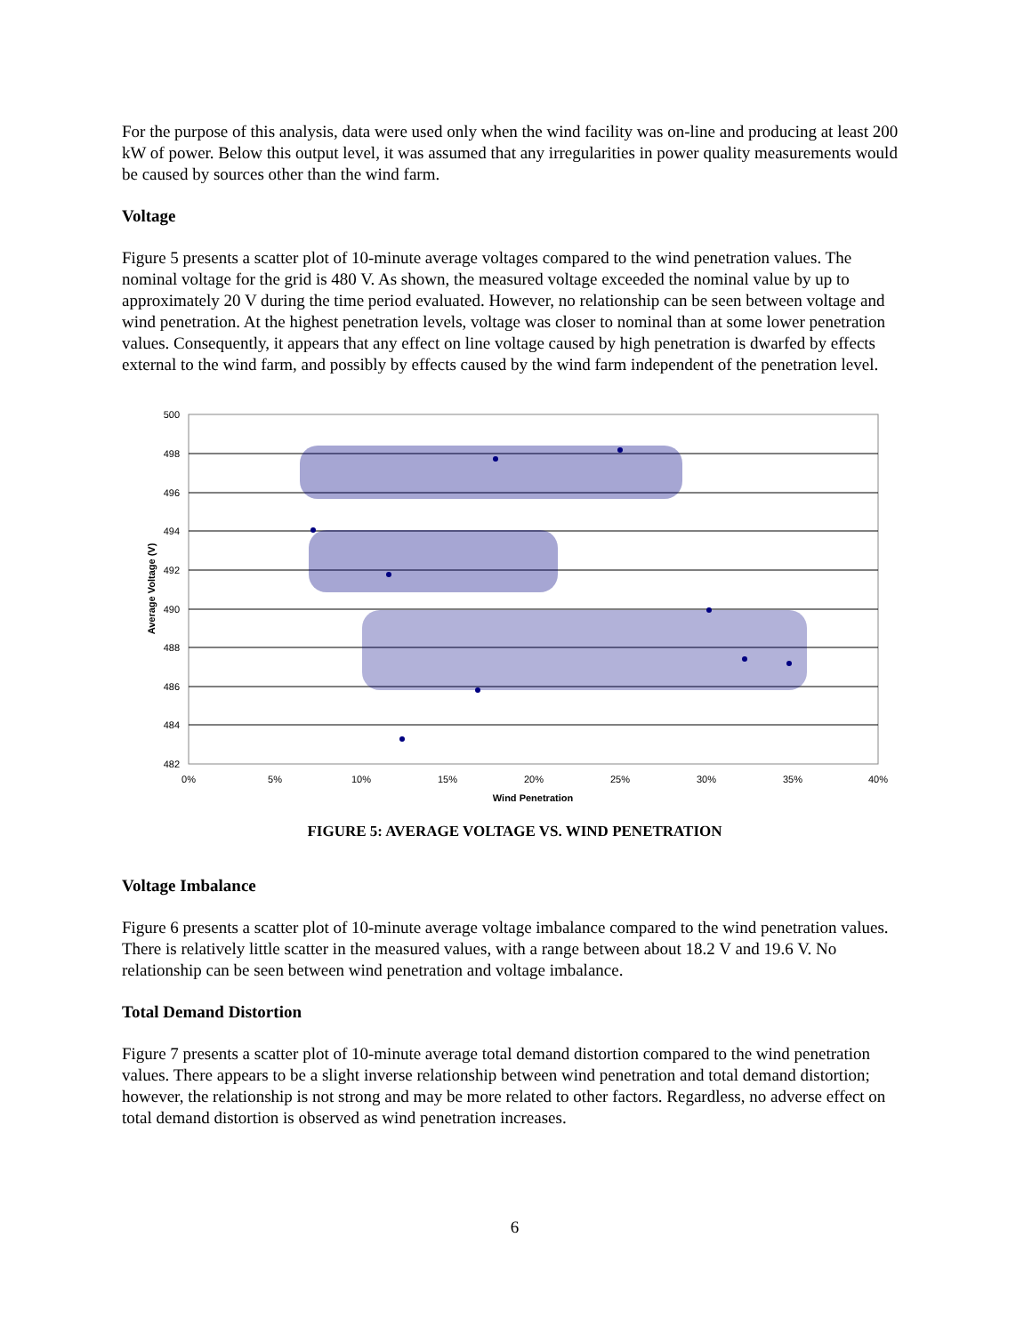For the purpose of this analysis, data were used only when the wind facility was on-line and producing at least 200 kW of power. Below this output level, it was assumed that any irregularities in power quality measurements would be caused by sources other than the wind farm.
Voltage
Figure 5 presents a scatter plot of 10-minute average voltages compared to the wind penetration values. The nominal voltage for the grid is 480 V. As shown, the measured voltage exceeded the nominal value by up to approximately 20 V during the time period evaluated. However, no relationship can be seen between voltage and wind penetration. At the highest penetration levels, voltage was closer to nominal than at some lower penetration values. Consequently, it appears that any effect on line voltage caused by high penetration is dwarfed by effects external to the wind farm, and possibly by effects caused by the wind farm independent of the penetration level.
500
498
496
494
492
490
488
486
484
482
0%
5%
10%
15%
20%
25%
30%
35%
40%
Wind Penetration
Average Voltage (V)
FIGURE 5: AVERAGE VOLTAGE VS. WIND PENETRATION
Voltage Imbalance
Figure 6 presents a scatter plot of 10-minute average voltage imbalance compared to the wind penetration values. There is relatively little scatter in the measured values, with a range between about 18.2 V and 19.6 V. No relationship can be seen between wind penetration and voltage imbalance.
Total Demand Distortion
Figure 7 presents a scatter plot of 10-minute average total demand distortion compared to the wind penetration values. There appears to be a slight inverse relationship between wind penetration and total demand distortion; however, the relationship is not strong and may be more related to other factors. Regardless, no adverse effect on total demand distortion is observed as wind penetration increases.
6